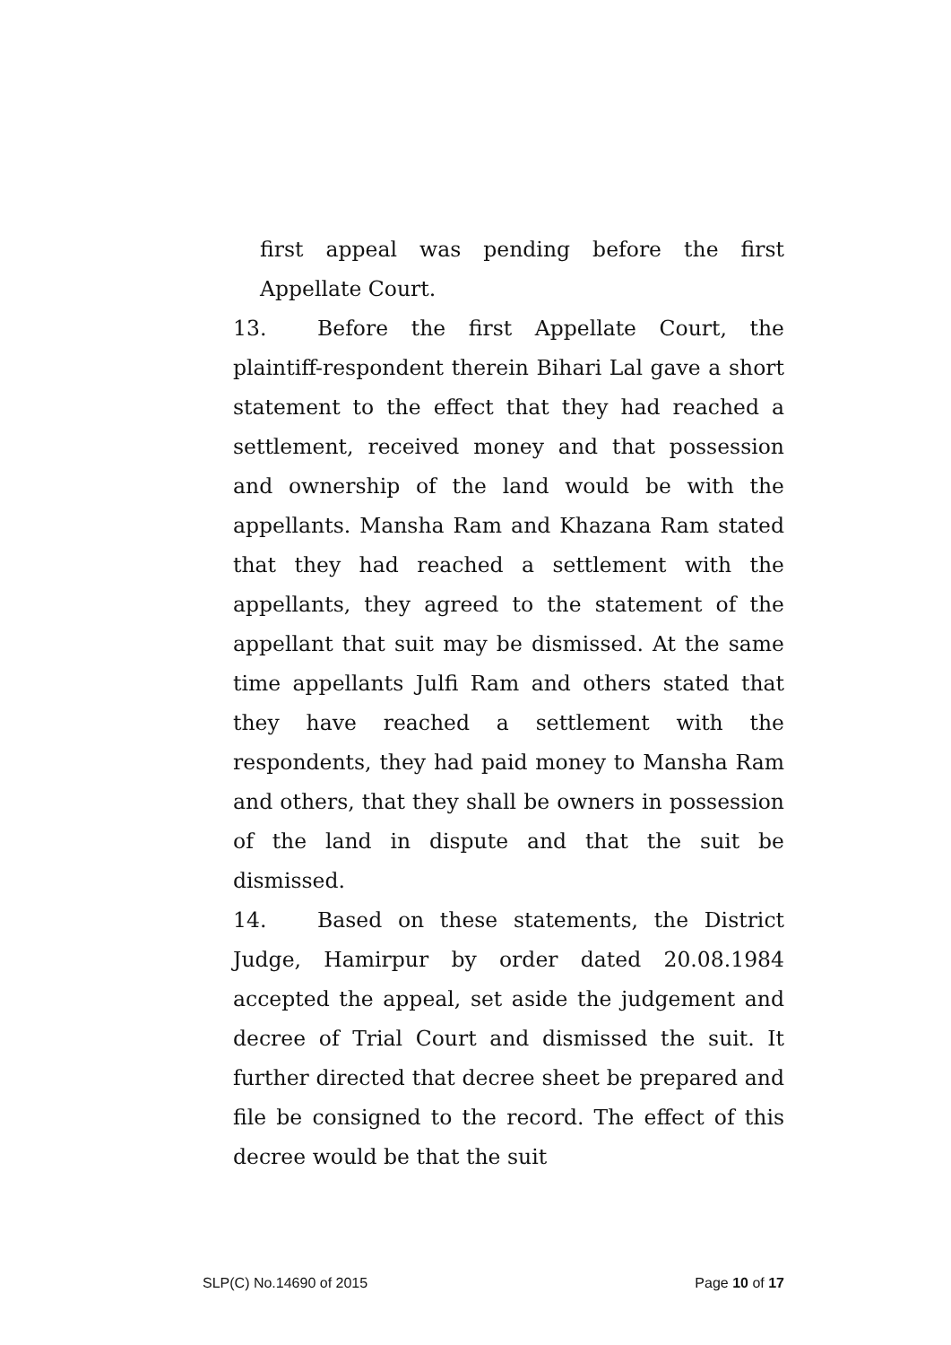first appeal was pending before the first Appellate Court.
13. Before the first Appellate Court, the plaintiff-respondent therein Bihari Lal gave a short statement to the effect that they had reached a settlement, received money and that possession and ownership of the land would be with the appellants. Mansha Ram and Khazana Ram stated that they had reached a settlement with the appellants, they agreed to the statement of the appellant that suit may be dismissed. At the same time appellants Julfi Ram and others stated that they have reached a settlement with the respondents, they had paid money to Mansha Ram and others, that they shall be owners in possession of the land in dispute and that the suit be dismissed.
14. Based on these statements, the District Judge, Hamirpur by order dated 20.08.1984 accepted the appeal, set aside the judgement and decree of Trial Court and dismissed the suit. It further directed that decree sheet be prepared and file be consigned to the record. The effect of this decree would be that the suit
SLP(C) No.14690 of 2015 Page 10 of 17